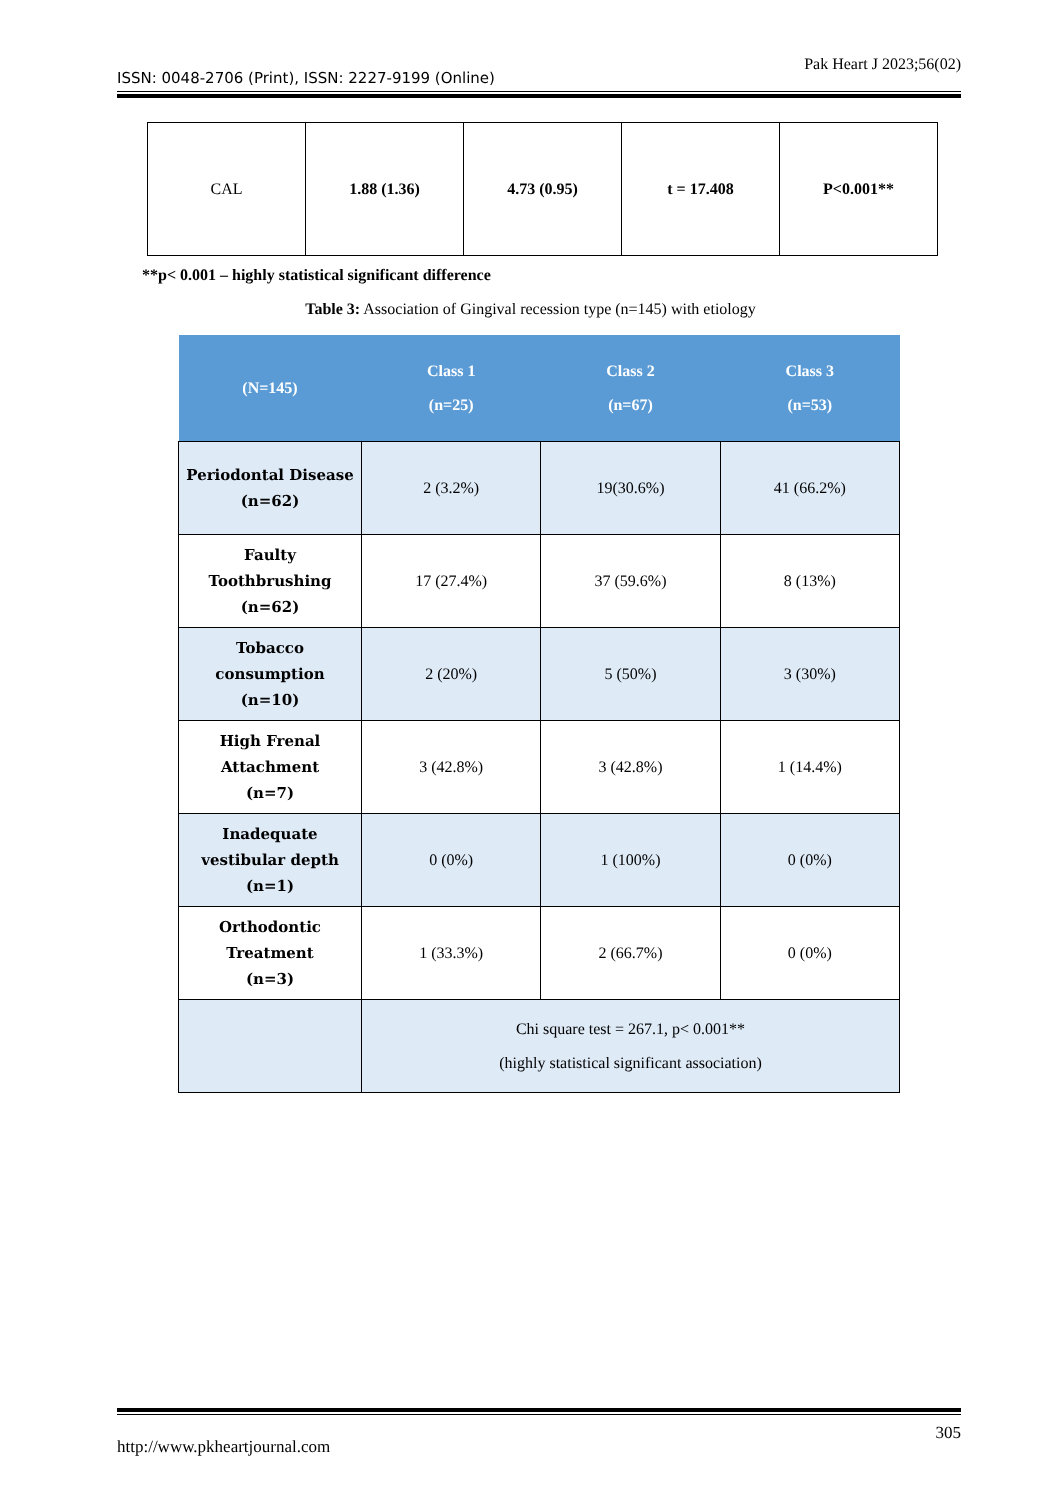Pak Heart J 2023;56(02)
ISSN: 0048-2706 (Print), ISSN: 2227-9199 (Online)
| CAL | 1.88 (1.36) | 4.73 (0.95) | t = 17.408 | P<0.001** |
**p< 0.001 – highly statistical significant difference
Table 3: Association of Gingival recession type (n=145) with etiology
| (N=145) | Class 1 (n=25) | Class 2 (n=67) | Class 3 (n=53) |
| --- | --- | --- | --- |
| Periodontal Disease (n=62) | 2 (3.2%) | 19(30.6%) | 41 (66.2%) |
| Faulty Toothbrushing (n=62) | 17 (27.4%) | 37 (59.6%) | 8 (13%) |
| Tobacco consumption (n=10) | 2 (20%) | 5 (50%) | 3 (30%) |
| High Frenal Attachment (n=7) | 3 (42.8%) | 3 (42.8%) | 1 (14.4%) |
| Inadequate vestibular depth (n=1) | 0 (0%) | 1 (100%) | 0 (0%) |
| Orthodontic Treatment (n=3) | 1 (33.3%) | 2 (66.7%) | 0 (0%) |
| | Chi square test = 267.1, p< 0.001** (highly statistical significant association) | | |
http://www.pkheartjournal.com 305